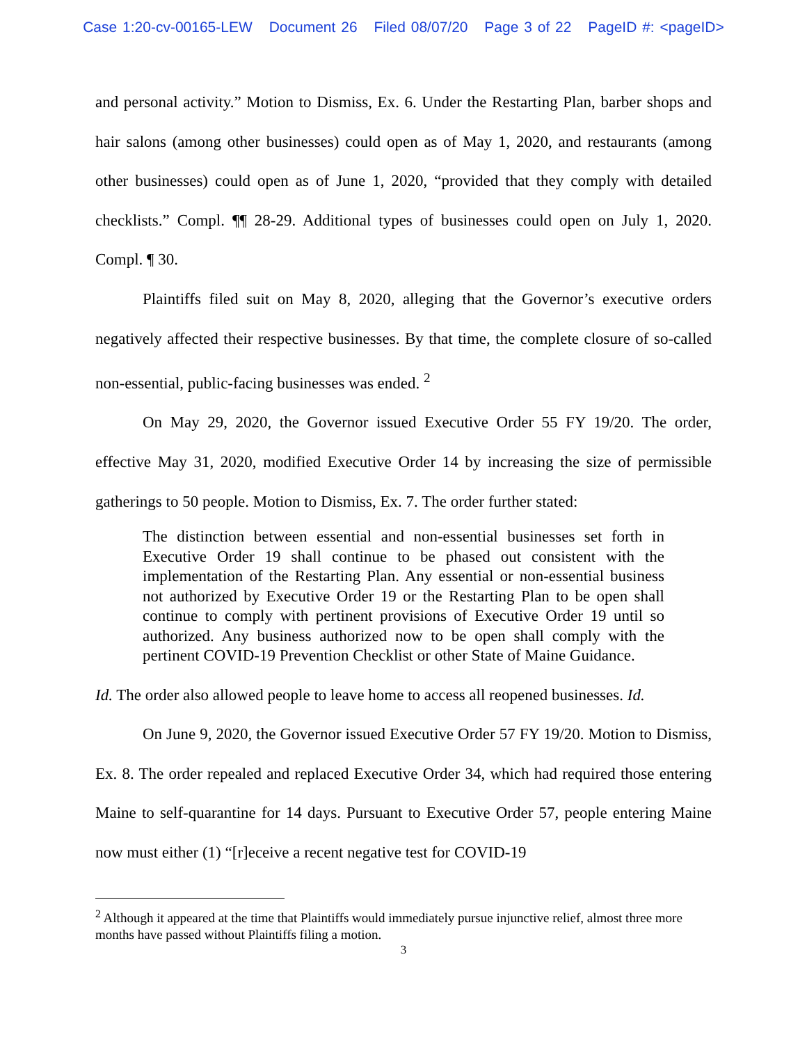Case 1:20-cv-00165-LEW Document 26 Filed 08/07/20 Page 3 of 22 PageID #: <pageID>
and personal activity.” Motion to Dismiss, Ex. 6. Under the Restarting Plan, barber shops and hair salons (among other businesses) could open as of May 1, 2020, and restaurants (among other businesses) could open as of June 1, 2020, “provided that they comply with detailed checklists.” Compl. ¶¶ 28-29. Additional types of businesses could open on July 1, 2020. Compl. ¶ 30.
Plaintiffs filed suit on May 8, 2020, alleging that the Governor’s executive orders negatively affected their respective businesses. By that time, the complete closure of so-called non-essential, public-facing businesses was ended. <sup>2</sup>
On May 29, 2020, the Governor issued Executive Order 55 FY 19/20. The order, effective May 31, 2020, modified Executive Order 14 by increasing the size of permissible gatherings to 50 people. Motion to Dismiss, Ex. 7. The order further stated:
The distinction between essential and non-essential businesses set forth in Executive Order 19 shall continue to be phased out consistent with the implementation of the Restarting Plan. Any essential or non-essential business not authorized by Executive Order 19 or the Restarting Plan to be open shall continue to comply with pertinent provisions of Executive Order 19 until so authorized. Any business authorized now to be open shall comply with the pertinent COVID-19 Prevention Checklist or other State of Maine Guidance.
Id. The order also allowed people to leave home to access all reopened businesses. Id.
On June 9, 2020, the Governor issued Executive Order 57 FY 19/20. Motion to Dismiss, Ex. 8. The order repealed and replaced Executive Order 34, which had required those entering Maine to self-quarantine for 14 days. Pursuant to Executive Order 57, people entering Maine now must either (1) “[r]eceive a recent negative test for COVID-19
<sup>2</sup> Although it appeared at the time that Plaintiffs would immediately pursue injunctive relief, almost three more months have passed without Plaintiffs filing a motion.
3